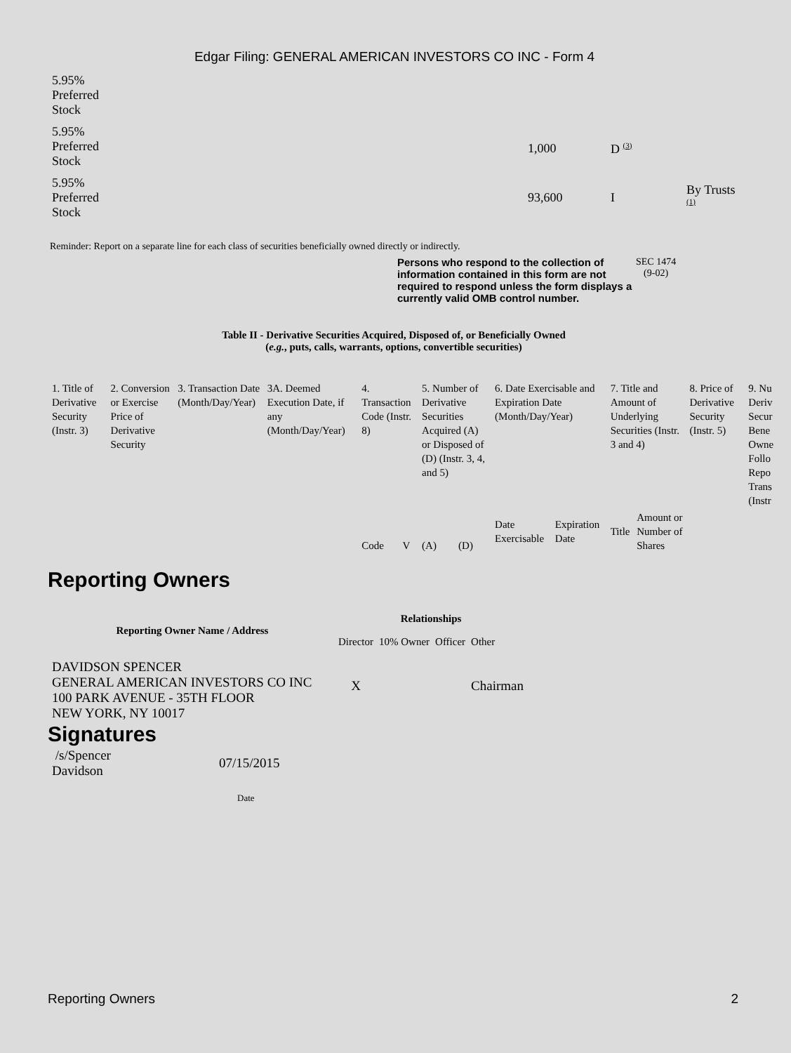Edgar Filing: GENERAL AMERICAN INVESTORS CO INC - Form 4
| 5.95% Preferred Stock | | | |
| 5.95% Preferred Stock | 1,000 | D (3) | |
| 5.95% Preferred Stock | 93,600 | I | By Trusts (1) |
Reminder: Report on a separate line for each class of securities beneficially owned directly or indirectly.
Persons who respond to the collection of information contained in this form are not required to respond unless the form displays a currently valid OMB control number.
SEC 1474
(9-02)
Table II - Derivative Securities Acquired, Disposed of, or Beneficially Owned
(e.g., puts, calls, warrants, options, convertible securities)
| 1. Title of Derivative Security (Instr. 3) | 2. Conversion or Exercise Price of Derivative Security | 3. Transaction Date (Month/Day/Year) | 3A. Deemed Execution Date, if any (Month/Day/Year) | 4. Transaction Code (Instr. 8) | | 5. Number of Derivative Securities Acquired (A) or Disposed of (D) (Instr. 3, 4, and 5) | | 6. Date Exercisable and Expiration Date (Month/Day/Year) | | 7. Title and Amount of Underlying Securities (Instr. 3 and 4) | | 8. Price of Derivative Security (Instr. 5) | 9. Nu Deriv Secur Bene Owne Follo Repo Trans (Instr |
| | | | | Code | V | (A) | (D) | Date Exercisable | Expiration Date | Title | Amount or Number of Shares | | |
Reporting Owners
| Reporting Owner Name / Address | Relationships | | | |
| --- | --- | --- | --- | --- |
| | Director | 10% Owner | Officer | Other |
| DAVIDSON SPENCER GENERAL AMERICAN INVESTORS CO INC 100 PARK AVENUE - 35TH FLOOR NEW YORK, NY 10017 | X | | | Chairman |
Signatures
| /s/Spencer Davidson | 07/15/2015 |
| | Date |
Reporting Owners 2